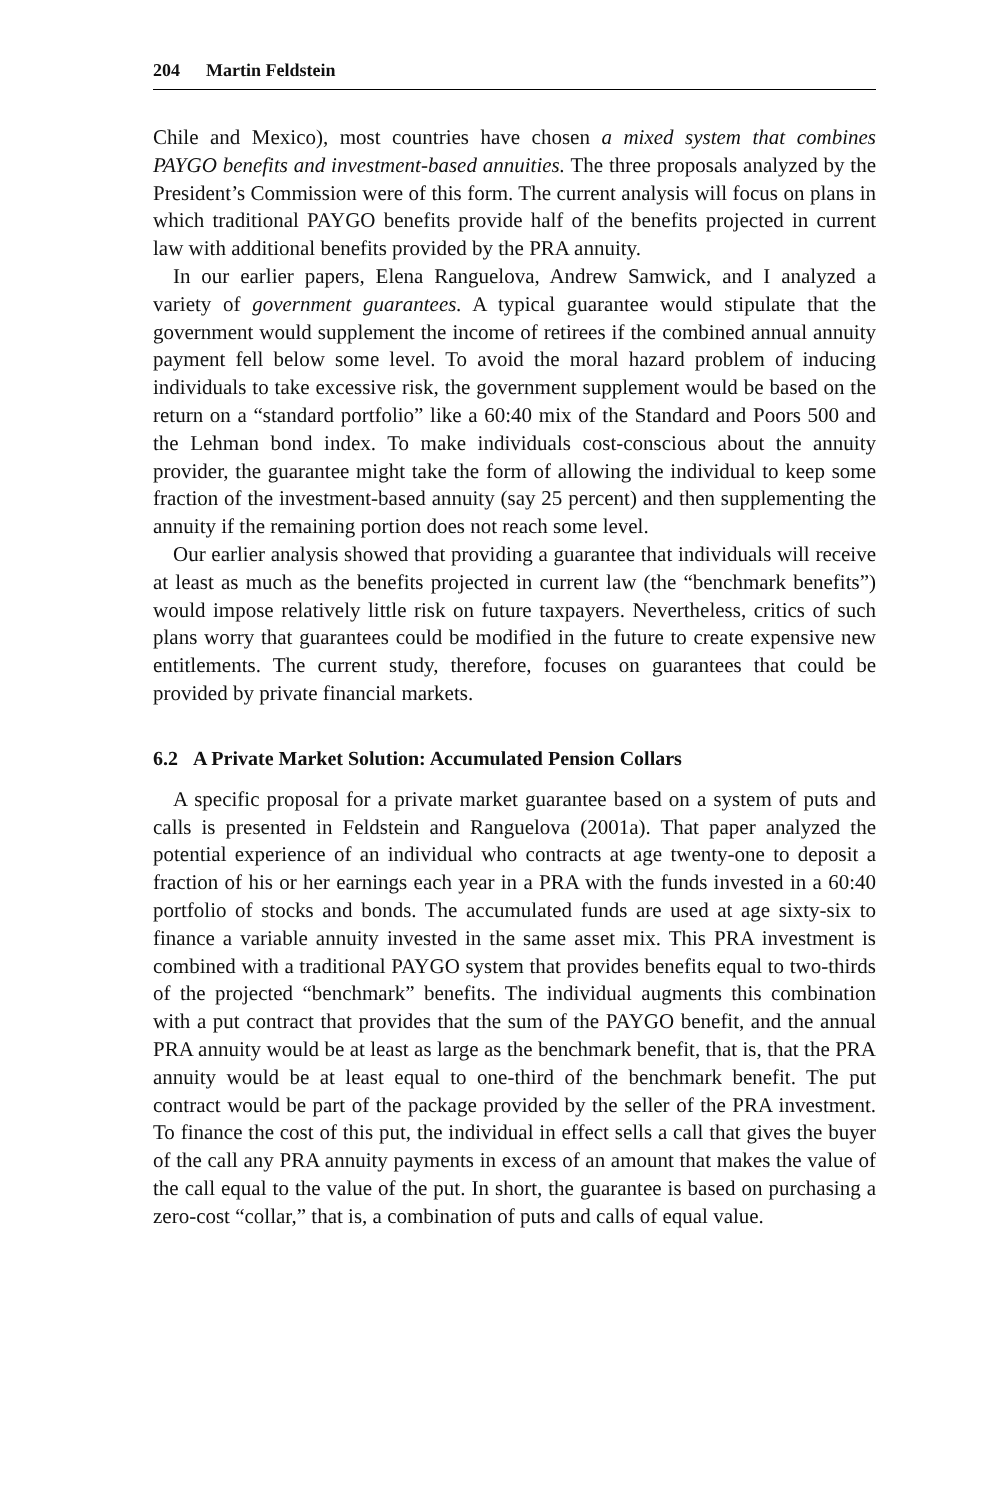204 Martin Feldstein
Chile and Mexico), most countries have chosen a mixed system that combines PAYGO benefits and investment-based annuities. The three proposals analyzed by the President’s Commission were of this form. The current analysis will focus on plans in which traditional PAYGO benefits provide half of the benefits projected in current law with additional benefits provided by the PRA annuity.
In our earlier papers, Elena Ranguelova, Andrew Samwick, and I analyzed a variety of government guarantees. A typical guarantee would stipulate that the government would supplement the income of retirees if the combined annual annuity payment fell below some level. To avoid the moral hazard problem of inducing individuals to take excessive risk, the government supplement would be based on the return on a “standard portfolio” like a 60:40 mix of the Standard and Poors 500 and the Lehman bond index. To make individuals cost-conscious about the annuity provider, the guarantee might take the form of allowing the individual to keep some fraction of the investment-based annuity (say 25 percent) and then supplementing the annuity if the remaining portion does not reach some level.
Our earlier analysis showed that providing a guarantee that individuals will receive at least as much as the benefits projected in current law (the “benchmark benefits”) would impose relatively little risk on future taxpayers. Nevertheless, critics of such plans worry that guarantees could be modified in the future to create expensive new entitlements. The current study, therefore, focuses on guarantees that could be provided by private financial markets.
6.2 A Private Market Solution: Accumulated Pension Collars
A specific proposal for a private market guarantee based on a system of puts and calls is presented in Feldstein and Ranguelova (2001a). That paper analyzed the potential experience of an individual who contracts at age twenty-one to deposit a fraction of his or her earnings each year in a PRA with the funds invested in a 60:40 portfolio of stocks and bonds. The accumulated funds are used at age sixty-six to finance a variable annuity invested in the same asset mix. This PRA investment is combined with a traditional PAYGO system that provides benefits equal to two-thirds of the projected “benchmark” benefits. The individual augments this combination with a put contract that provides that the sum of the PAYGO benefit, and the annual PRA annuity would be at least as large as the benchmark benefit, that is, that the PRA annuity would be at least equal to one-third of the benchmark benefit. The put contract would be part of the package provided by the seller of the PRA investment. To finance the cost of this put, the individual in effect sells a call that gives the buyer of the call any PRA annuity payments in excess of an amount that makes the value of the call equal to the value of the put. In short, the guarantee is based on purchasing a zero-cost “collar,” that is, a combination of puts and calls of equal value.